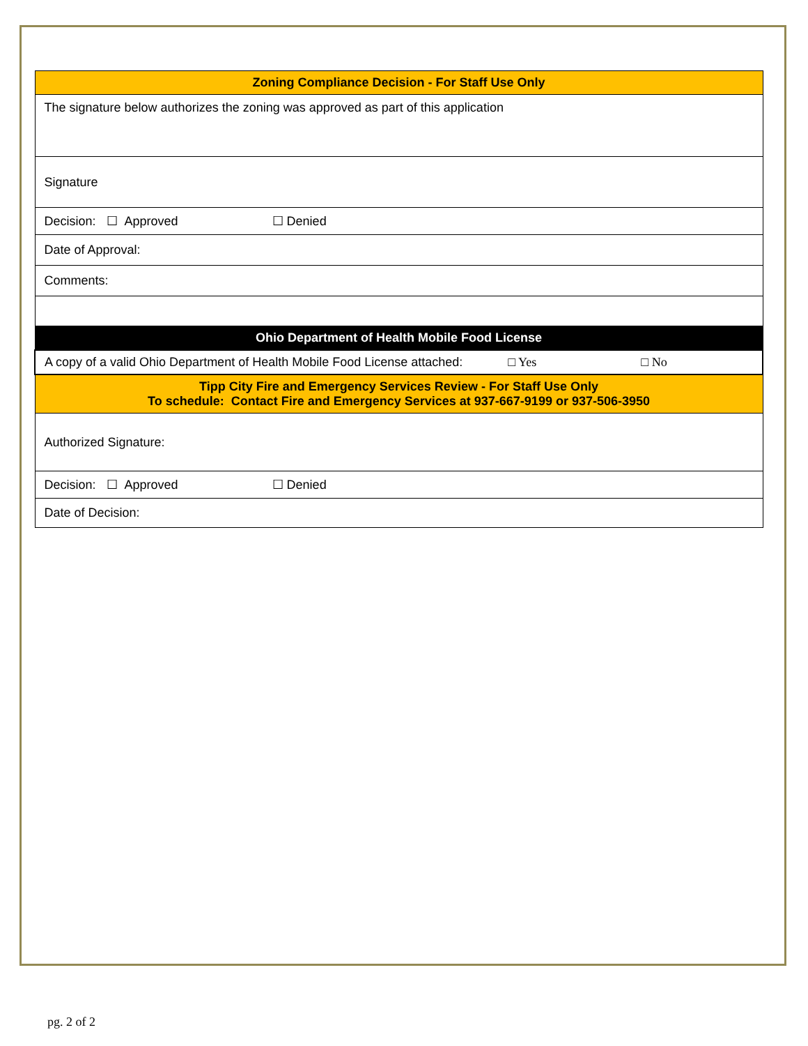| Zoning Compliance Decision - For Staff Use Only |
| --- |
| The signature below authorizes the zoning was approved as part of this application |
| Signature |
| Decision: ☐ Approved ☐ Denied |
| Date of Approval: |
| Comments: |
| Ohio Department of Health Mobile Food License |
| A copy of a valid Ohio Department of Health Mobile Food License attached: □ Yes □ No |
| Tipp City Fire and Emergency Services Review - For Staff Use Only To schedule: Contact Fire and Emergency Services at 937-667-9199 or 937-506-3950 |
| Authorized Signature: |
| Decision: ☐ Approved ☐ Denied |
| Date of Decision: |
pg. 2 of 2